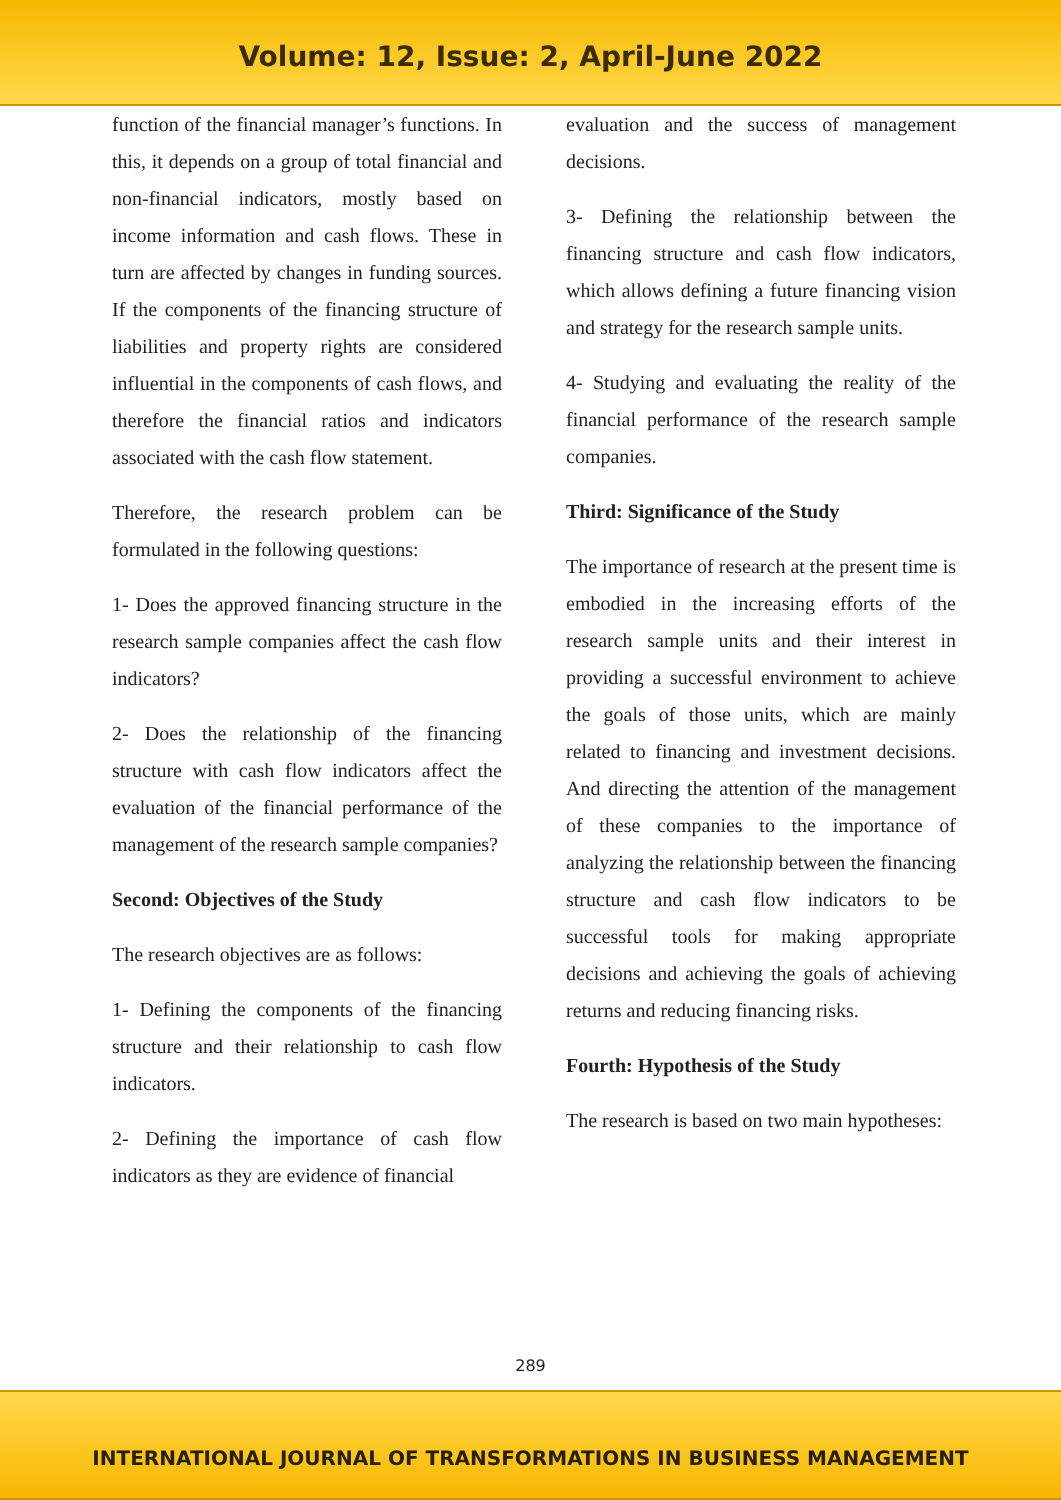Volume: 12, Issue: 2, April-June 2022
function of the financial manager’s functions. In this, it depends on a group of total financial and non-financial indicators, mostly based on income information and cash flows. These in turn are affected by changes in funding sources. If the components of the financing structure of liabilities and property rights are considered influential in the components of cash flows, and therefore the financial ratios and indicators associated with the cash flow statement.
Therefore, the research problem can be formulated in the following questions:
1- Does the approved financing structure in the research sample companies affect the cash flow indicators?
2- Does the relationship of the financing structure with cash flow indicators affect the evaluation of the financial performance of the management of the research sample companies?
Second: Objectives of the Study
The research objectives are as follows:
1- Defining the components of the financing structure and their relationship to cash flow indicators.
2- Defining the importance of cash flow indicators as they are evidence of financial
evaluation and the success of management decisions.
3- Defining the relationship between the financing structure and cash flow indicators, which allows defining a future financing vision and strategy for the research sample units.
4- Studying and evaluating the reality of the financial performance of the research sample companies.
Third: Significance of the Study
The importance of research at the present time is embodied in the increasing efforts of the research sample units and their interest in providing a successful environment to achieve the goals of those units, which are mainly related to financing and investment decisions. And directing the attention of the management of these companies to the importance of analyzing the relationship between the financing structure and cash flow indicators to be successful tools for making appropriate decisions and achieving the goals of achieving returns and reducing financing risks.
Fourth: Hypothesis of the Study
The research is based on two main hypotheses:
289
INTERNATIONAL JOURNAL OF TRANSFORMATIONS IN BUSINESS MANAGEMENT